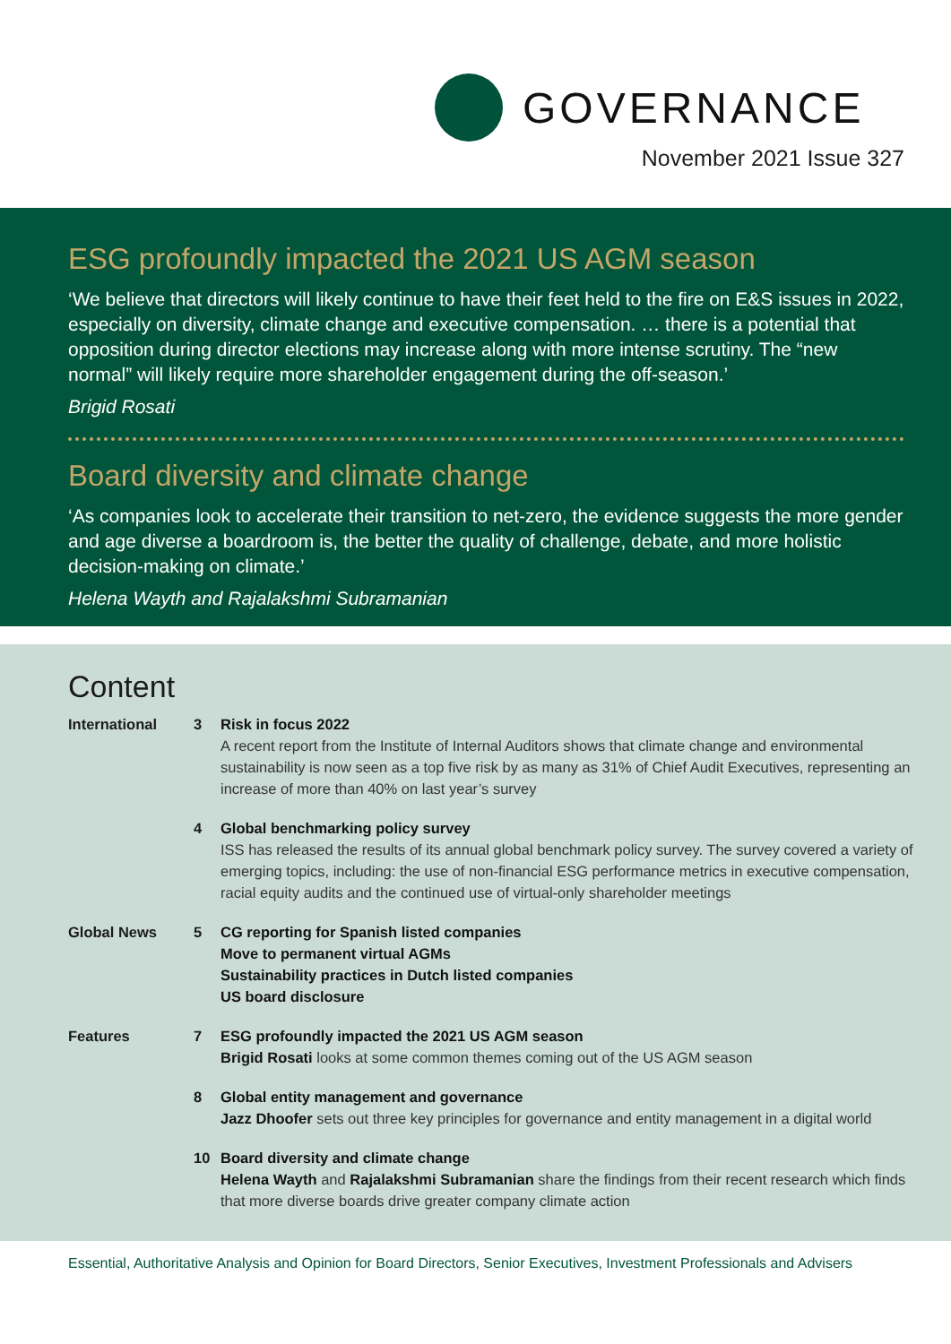GOVERNANCE
November 2021 Issue 327
ESG profoundly impacted the 2021 US AGM season
‘We believe that directors will likely continue to have their feet held to the fire on E&S issues in 2022, especially on diversity, climate change and executive compensation. … there is a potential that opposition during director elections may increase along with more intense scrutiny. The “new normal” will likely require more shareholder engagement during the off-season.’
Brigid Rosati
Board diversity and climate change
‘As companies look to accelerate their transition to net-zero, the evidence suggests the more gender and age diverse a boardroom is, the better the quality of challenge, debate, and more holistic decision-making on climate.’
Helena Wayth and Rajalakshmi Subramanian
Content
| International | 3 | Risk in focus 2022 A recent report from the Institute of Internal Auditors shows that climate change and environmental sustainability is now seen as a top five risk by as many as 31% of Chief Audit Executives, representing an increase of more than 40% on last year’s survey |
| | 4 | Global benchmarking policy survey ISS has released the results of its annual global benchmark policy survey. The survey covered a variety of emerging topics, including: the use of non-financial ESG performance metrics in executive compensation, racial equity audits and the continued use of virtual-only shareholder meetings |
| Global News | 5 | CG reporting for Spanish listed companies Move to permanent virtual AGMs Sustainability practices in Dutch listed companies US board disclosure |
| Features | 7 | ESG profoundly impacted the 2021 US AGM season Brigid Rosati looks at some common themes coming out of the US AGM season |
| | 8 | Global entity management and governance Jazz Dhoofer sets out three key principles for governance and entity management in a digital world |
| | 10 | Board diversity and climate change Helena Wayth and Rajalakshmi Subramanian share the findings from their recent research which finds that more diverse boards drive greater company climate action |
Essential, Authoritative Analysis and Opinion for Board Directors, Senior Executives, Investment Professionals and Advisers